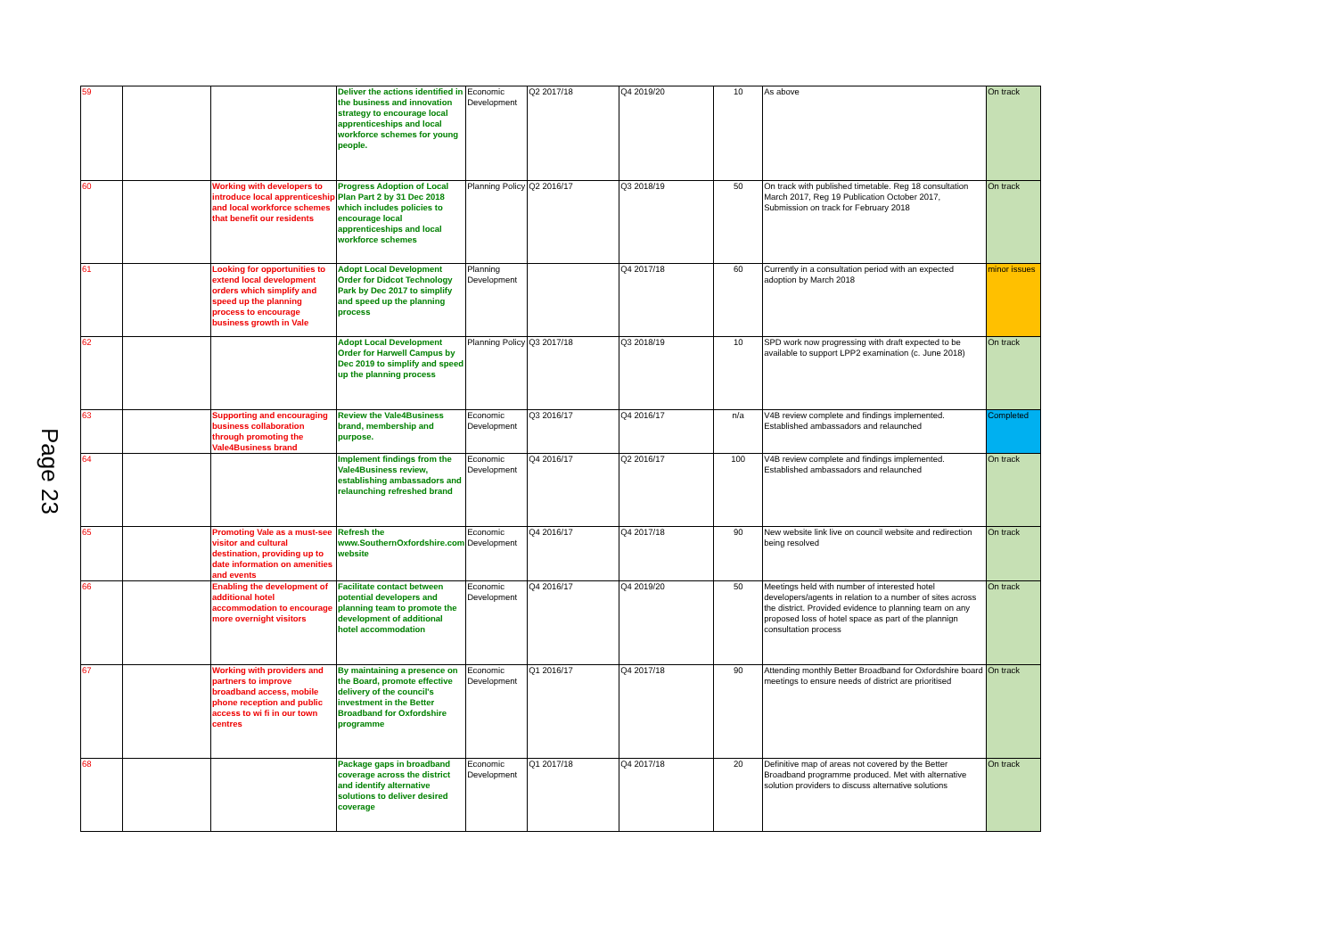Page 23
| 59 | | | Deliver the actions identified in the business and innovation strategy to encourage local apprenticeships and local workforce schemes for young people. | Economic Development | Q2 2017/18 | Q4 2019/20 | 10 | As above | On track |
| 60 | | Working with developers to introduce local apprenticeship and local workforce schemes that benefit our residents | Progress Adoption of Local Plan Part 2 by 31 Dec 2018 which includes policies to encourage local apprenticeships and local workforce schemes | Planning Policy | Q2 2016/17 | Q3 2018/19 | 50 | On track with published timetable. Reg 18 consultation March 2017, Reg 19 Publication October 2017, Submission on track for February 2018 | On track |
| 61 | | Looking for opportunities to extend local development orders which simplify and speed up the planning process to encourage business growth in Vale | Adopt Local Development Order for Didcot Technology Park by Dec 2017 to simplify and speed up the planning process | Planning Development | | Q4 2017/18 | 60 | Currently in a consultation period with an expected adoption by March 2018 | minor issues |
| 62 | | | Adopt Local Development Order for Harwell Campus by Dec 2019 to simplify and speed up the planning process | Planning Policy | Q3 2017/18 | Q3 2018/19 | 10 | SPD work now progressing with draft expected to be available to support LPP2 examination (c. June 2018) | On track |
| 63 | | Supporting and encouraging business collaboration through promoting the Vale4Business brand | Review the Vale4Business brand, membership and purpose. | Economic Development | Q3 2016/17 | Q4 2016/17 | n/a | V4B review complete and findings implemented. Established ambassadors and relaunched | Completed |
| 64 | | | Implement findings from the Vale4Business review, establishing ambassadors and relaunching refreshed brand | Economic Development | Q4 2016/17 | Q2 2016/17 | 100 | V4B review complete and findings implemented. Established ambassadors and relaunched | On track |
| 65 | | Promoting Vale as a must-see visitor and cultural destination, providing up to date information on amenities and events | Refresh the www.SouthernOxfordshire.com website | Economic Development | Q4 2016/17 | Q4 2017/18 | 90 | New website link live on council website and redirection being resolved | On track |
| 66 | | Enabling the development of additional hotel accommodation to encourage more overnight visitors | Facilitate contact between potential developers and planning team to promote the development of additional hotel accommodation | Economic Development | Q4 2016/17 | Q4 2019/20 | 50 | Meetings held with number of interested hotel developers/agents in relation to a number of sites across the district. Provided evidence to planning team on any proposed loss of hotel space as part of the plannign consultation process | On track |
| 67 | | Working with providers and partners to improve broadband access, mobile phone reception and public access to wi fi in our town centres | By maintaining a presence on the Board, promote effective delivery of the council's investment in the Better Broadband for Oxfordshire programme | Economic Development | Q1 2016/17 | Q4 2017/18 | 90 | Attending monthly Better Broadband for Oxfordshire board meetings to ensure needs of district are prioritised | On track |
| 68 | | | Package gaps in broadband coverage across the district and identify alternative solutions to deliver desired coverage | Economic Development | Q1 2017/18 | Q4 2017/18 | 20 | Definitive map of areas not covered by the Better Broadband programme produced. Met with alternative solution providers to discuss alternative solutions | On track |